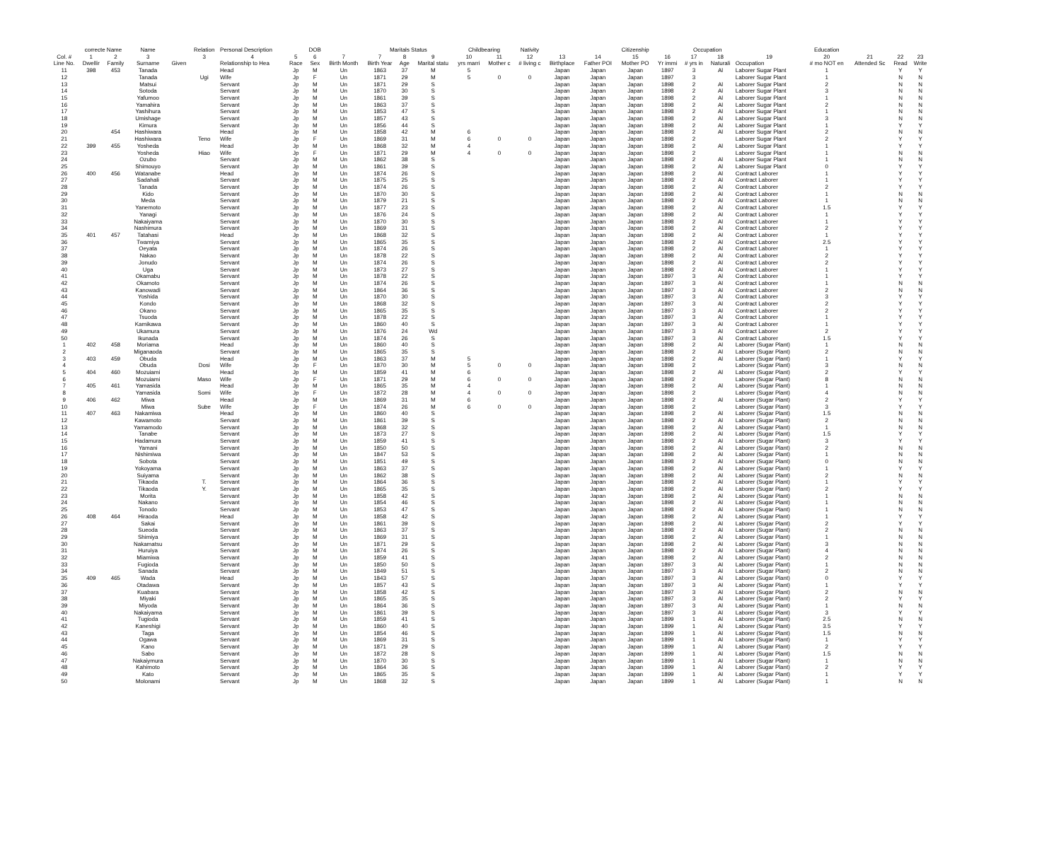| | correcte Name | | Name | | Relation | Personal Description | | DOB | | Maritals Status | | | Childbearing | | Nativity | | | Citizenship | | Occupation | | | Education | | | |
| --- | --- | --- | --- | --- | --- | --- | --- | --- | --- | --- | --- | --- | --- | --- | --- | --- | --- | --- | --- | --- | --- | --- | --- | --- | --- | --- |
| Col. # | 1 | 2 | 3 | | 3 | 4 | 5 | 6 | 7 | 7 | 8 | 9 | 10 | 11 | 12 | 13 | 14 | 15 | 16 | 17 | 18 | 19 | 20 | 21 | 22 | 23 |
| Line No. | Dwellir | Family | Surname | Given | | Relationship to Hea | Race | Sex | Birth Month | Birth Year | Age | Marital statu | yrs marri | Mother c | # living c | Birthplace | Father POI | Mother PO | Yr immi | # yrs in | Naturali | Occupation | # mo NOT en | Attended Sc | Read | Write |
| 11 | 398 | 453 | Tanada | | | Head | Jp | M | Un | 1863 | 37 | M | 5 | | | Japan | Japan | Japan | 1897 | 3 | Al | Laborer Sugar Plant | 1 | | Y | Y |
| 12 | | | Tanada | | Ugi | Wife | Jp | F | Un | 1871 | 29 | M | 5 | 0 | 0 | Japan | Japan | Japan | 1897 | 3 | | Laborer Sugar Plant | 1 | | N | N |
| 13 | | | Matsui | | | Servant | Jp | M | Un | 1871 | 29 | S | | | | Japan | Japan | Japan | 1898 | 2 | Al | Laborer Sugar Plant | 2 | | N | N |
| 14 | | | Sotoda | | | Servant | Jp | M | Un | 1870 | 30 | S | | | | Japan | Japan | Japan | 1898 | 2 | Al | Laborer Sugar Plant | 3 | | N | N |
| 15 | | | Yafumoo | | | Servant | Jp | M | Un | 1861 | 39 | S | | | | Japan | Japan | Japan | 1898 | 2 | Al | Laborer Sugar Plant | 1 | | N | N |
| 16 | | | Yamahira | | | Servant | Jp | M | Un | 1863 | 37 | S | | | | Japan | Japan | Japan | 1898 | 2 | Al | Laborer Sugar Plant | 2 | | N | N |
| 17 | | | Yashihura | | | Servant | Jp | M | Un | 1853 | 47 | S | | | | Japan | Japan | Japan | 1898 | 2 | Al | Laborer Sugar Plant | 1 | | N | N |
| 18 | | | Umishage | | | Servant | Jp | M | Un | 1857 | 43 | S | | | | Japan | Japan | Japan | 1898 | 2 | Al | Laborer Sugar Plant | 3 | | N | N |
| 19 | | | Kimura | | | Servant | Jp | M | Un | 1856 | 44 | S | | | | Japan | Japan | Japan | 1898 | 2 | Al | Laborer Sugar Plant | 1 | | Y | Y |
| 20 | | 454 | Hashiwara | | | Head | Jp | M | Un | 1858 | 42 | M | 6 | | | Japan | Japan | Japan | 1898 | 2 | Al | Laborer Sugar Plant | 2 | | N | N |
| 21 | | | Hashiwara | | Teno | Wife | Jp | F | Un | 1869 | 31 | M | 6 | 0 | 0 | Japan | Japan | Japan | 1898 | 2 | | Laborer Sugar Plant | 2 | | Y | Y |
| 22 | 399 | 455 | Yosheda | | | Head | Jp | M | Un | 1868 | 32 | M | 4 | | | Japan | Japan | Japan | 1898 | 2 | Al | Laborer Sugar Plant | 1 | | Y | Y |
| 23 | | | Yosheda | | Hiao | Wife | Jp | F | Un | 1871 | 29 | M | 4 | 0 | 0 | Japan | Japan | Japan | 1898 | 2 | | Laborer Sugar Plant | 1 | | N | N |
| 24 | | | Ozubo | | | Servant | Jp | M | Un | 1862 | 38 | S | | | | Japan | Japan | Japan | 1898 | 2 | Al | Laborer Sugar Plant | 1 | | N | N |
| 25 | | | Shimouyo | | | Servant | Jp | M | Un | 1861 | 39 | S | | | | Japan | Japan | Japan | 1898 | 2 | Al | Laborer Sugar Plant | 0 | | Y | Y |
| 26 | 400 | 456 | Watanabe | | | Head | Jp | M | Un | 1874 | 26 | S | | | | Japan | Japan | Japan | 1898 | 2 | Al | Contract Laborer | 1 | | Y | Y |
| 27 | | | Sadahali | | | Servant | Jp | M | Un | 1875 | 25 | S | | | | Japan | Japan | Japan | 1898 | 2 | Al | Contract Laborer | 1 | | Y | Y |
| 28 | | | Tanada | | | Servant | Jp | M | Un | 1874 | 26 | S | | | | Japan | Japan | Japan | 1898 | 2 | Al | Contract Laborer | 2 | | Y | Y |
| 29 | | | Kido | | | Servant | Jp | M | Un | 1870 | 30 | S | | | | Japan | Japan | Japan | 1898 | 2 | Al | Contract Laborer | 1 | | N | N |
| 30 | | | Meda | | | Servant | Jp | M | Un | 1879 | 21 | S | | | | Japan | Japan | Japan | 1898 | 2 | Al | Contract Laborer | 1 | | N | N |
| 31 | | | Yanemoto | | | Servant | Jp | M | Un | 1877 | 23 | S | | | | Japan | Japan | Japan | 1898 | 2 | Al | Contract Laborer | 1.5 | | Y | Y |
| 32 | | | Yanagi | | | Servant | Jp | M | Un | 1876 | 24 | S | | | | Japan | Japan | Japan | 1898 | 2 | Al | Contract Laborer | 1 | | Y | Y |
| 33 | | | Nakaiyama | | | Servant | Jp | M | Un | 1870 | 30 | S | | | | Japan | Japan | Japan | 1898 | 2 | Al | Contract Laborer | 1 | | Y | Y |
| 34 | | | Nashimura | | | Servant | Jp | M | Un | 1869 | 31 | S | | | | Japan | Japan | Japan | 1898 | 2 | Al | Contract Laborer | 2 | | Y | Y |
| 35 | 401 | 457 | Tatahasi | | | Head | Jp | M | Un | 1868 | 32 | S | | | | Japan | Japan | Japan | 1898 | 2 | Al | Contract Laborer | 1 | | Y | Y |
| 36 | | | Twamiya | | | Servant | Jp | M | Un | 1865 | 35 | S | | | | Japan | Japan | Japan | 1898 | 2 | Al | Contract Laborer | 2.5 | | Y | Y |
| 37 | | | Oeyata | | | Servant | Jp | M | Un | 1874 | 26 | S | | | | Japan | Japan | Japan | 1898 | 2 | Al | Contract Laborer | 1 | | Y | Y |
| 38 | | | Nakao | | | Servant | Jp | M | Un | 1878 | 22 | S | | | | Japan | Japan | Japan | 1898 | 2 | Al | Contract Laborer | 2 | | Y | Y |
| 39 | | | Jonudo | | | Servant | Jp | M | Un | 1874 | 26 | S | | | | Japan | Japan | Japan | 1898 | 2 | Al | Contract Laborer | 2 | | Y | Y |
| 40 | | | Uga | | | Servant | Jp | M | Un | 1873 | 27 | S | | | | Japan | Japan | Japan | 1898 | 2 | Al | Contract Laborer | 1 | | Y | Y |
| 41 | | | Okamabu | | | Servant | Jp | M | Un | 1878 | 22 | S | | | | Japan | Japan | Japan | 1897 | 3 | Al | Contract Laborer | 1 | | Y | Y |
| 42 | | | Okamoto | | | Servant | Jp | M | Un | 1874 | 26 | S | | | | Japan | Japan | Japan | 1897 | 3 | Al | Contract Laborer | 1 | | N | N |
| 43 | | | Kanowadi | | | Servant | Jp | M | Un | 1864 | 36 | S | | | | Japan | Japan | Japan | 1897 | 3 | Al | Contract Laborer | 2 | | N | N |
| 44 | | | Yoshida | | | Servant | Jp | M | Un | 1870 | 30 | S | | | | Japan | Japan | Japan | 1897 | 3 | Al | Contract Laborer | 3 | | Y | Y |
| 45 | | | Kondo | | | Servant | Jp | M | Un | 1868 | 32 | S | | | | Japan | Japan | Japan | 1897 | 3 | Al | Contract Laborer | 2 | | Y | Y |
| 46 | | | Okano | | | Servant | Jp | M | Un | 1865 | 35 | S | | | | Japan | Japan | Japan | 1897 | 3 | Al | Contract Laborer | 2 | | Y | Y |
| 47 | | | Tsuoda | | | Servant | Jp | M | Un | 1878 | 22 | S | | | | Japan | Japan | Japan | 1897 | 3 | Al | Contract Laborer | 1 | | Y | Y |
| 48 | | | Kamikawa | | | Servant | Jp | M | Un | 1860 | 40 | S | | | | Japan | Japan | Japan | 1897 | 3 | Al | Contract Laborer | 1 | | Y | Y |
| 49 | | | Ukamura | | | Servant | Jp | M | Un | 1876 | 24 | Wd | | | | Japan | Japan | Japan | 1897 | 3 | Al | Contract Laborer | 2 | | Y | Y |
| 50 | | | Ikunada | | | Servant | Jp | M | Un | 1874 | 26 | S | | | | Japan | Japan | Japan | 1897 | 3 | Al | Contract Laborer | 1.5 | | Y | Y |
| 1 | 402 | 458 | Moriama | | | Head | Jp | M | Un | 1860 | 40 | S | | | | Japan | Japan | Japan | 1898 | 2 | Al | Laborer (Sugar Plant) | 1 | | N | N |
| 2 | | | Miganaoda | | | Servant | Jp | M | Un | 1865 | 35 | S | | | | Japan | Japan | Japan | 1898 | 2 | Al | Laborer (Sugar Plant) | 2 | | N | N |
| 3 | 403 | 459 | Obuda | | | Head | Jp | M | Un | 1863 | 37 | M | 5 | | | Japan | Japan | Japan | 1898 | 2 | Al | Laborer (Sugar Plant) | 1 | | Y | Y |
| 4 | | | Obuda | | Dosi | Wife | Jp | F | Un | 1870 | 30 | M | 5 | 0 | 0 | Japan | Japan | Japan | 1898 | 2 | | Laborer (Sugar Plant) | 3 | | N | N |
| 5 | 404 | 460 | Mozuiami | | | Head | Jp | M | Un | 1859 | 41 | M | 6 | | | Japan | Japan | Japan | 1898 | 2 | Al | Laborer (Sugar Plant) | 2 | | Y | Y |
| 6 | | | Mozuiami | | Maso | Wife | Jp | F | Un | 1871 | 29 | M | 6 | 0 | 0 | Japan | Japan | Japan | 1898 | 2 | | Laborer (Sugar Plant) | 8 | | N | N |
| 7 | 405 | 461 | Yamasida | | | Head | Jp | M | Un | 1865 | 35 | M | 4 | | | Japan | Japan | Japan | 1898 | 2 | Al | Laborer (Sugar Plant) | 1 | | N | N |
| 8 | | | Yamasida | | Somi | Wife | Jp | F | Un | 1872 | 28 | M | 4 | 0 | 0 | Japan | Japan | Japan | 1898 | 2 | | Laborer (Sugar Plant) | 4 | | N | N |
| 9 | 406 | 462 | Miwa | | | Head | Jp | M | Un | 1869 | 31 | M | 6 | | | Japan | Japan | Japan | 1898 | 2 | Al | Laborer (Sugar Plant) | 2 | | Y | Y |
| 10 | | | Miwa | | Sube | Wife | Jp | F | Un | 1874 | 26 | M | 6 | 0 | 0 | Japan | Japan | Japan | 1898 | 2 | | Laborer (Sugar Plant) | 3 | | Y | Y |
| 11 | 407 | 463 | Nakamiwa | | | Head | Jp | M | Un | 1860 | 40 | S | | | | Japan | Japan | Japan | 1898 | 2 | Al | Laborer (Sugar Plant) | 1.5 | | N | N |
| 12 | | | Kawamoto | | | Servant | Jp | M | Un | 1861 | 39 | S | | | | Japan | Japan | Japan | 1898 | 2 | Al | Laborer (Sugar Plant) | 2 | | N | N |
| 13 | | | Yamamodo | | | Servant | Jp | M | Un | 1868 | 32 | S | | | | Japan | Japan | Japan | 1898 | 2 | Al | Laborer (Sugar Plant) | 1 | | N | N |
| 14 | | | Tanabe | | | Servant | Jp | M | Un | 1873 | 27 | S | | | | Japan | Japan | Japan | 1898 | 2 | Al | Laborer (Sugar Plant) | 1.5 | | Y | Y |
| 15 | | | Hadamura | | | Servant | Jp | M | Un | 1859 | 41 | S | | | | Japan | Japan | Japan | 1898 | 2 | Al | Laborer (Sugar Plant) | 3 | | Y | Y |
| 16 | | | Yamani | | | Servant | Jp | M | Un | 1850 | 50 | S | | | | Japan | Japan | Japan | 1898 | 2 | Al | Laborer (Sugar Plant) | 2 | | N | N |
| 17 | | | Nishimiwa | | | Servant | Jp | M | Un | 1847 | 53 | S | | | | Japan | Japan | Japan | 1898 | 2 | Al | Laborer (Sugar Plant) | 1 | | N | N |
| 18 | | | Sobota | | | Servant | Jp | M | Un | 1851 | 49 | S | | | | Japan | Japan | Japan | 1898 | 2 | Al | Laborer (Sugar Plant) | 0 | | N | N |
| 19 | | | Yokoyama | | | Servant | Jp | M | Un | 1863 | 37 | S | | | | Japan | Japan | Japan | 1898 | 2 | Al | Laborer (Sugar Plant) | 1 | | Y | Y |
| 20 | | | Suiyama | | | Servant | Jp | M | Un | 1862 | 38 | S | | | | Japan | Japan | Japan | 1898 | 2 | Al | Laborer (Sugar Plant) | 2 | | N | N |
| 21 | | | Tikaoda | | T. | Servant | Jp | M | Un | 1864 | 36 | S | | | | Japan | Japan | Japan | 1898 | 2 | Al | Laborer (Sugar Plant) | 1 | | Y | Y |
| 22 | | | Tikaoda | | Y. | Servant | Jp | M | Un | 1865 | 35 | S | | | | Japan | Japan | Japan | 1898 | 2 | Al | Laborer (Sugar Plant) | 2 | | Y | Y |
| 23 | | | Morita | | | Servant | Jp | M | Un | 1858 | 42 | S | | | | Japan | Japan | Japan | 1898 | 2 | Al | Laborer (Sugar Plant) | 1 | | N | N |
| 24 | | | Nakano | | | Servant | Jp | M | Un | 1854 | 46 | S | | | | Japan | Japan | Japan | 1898 | 2 | Al | Laborer (Sugar Plant) | 1 | | N | N |
| 25 | | | Tonodo | | | Servant | Jp | M | Un | 1853 | 47 | S | | | | Japan | Japan | Japan | 1898 | 2 | Al | Laborer (Sugar Plant) | 1 | | N | N |
| 26 | 408 | 464 | Hiraoda | | | Head | Jp | M | Un | 1858 | 42 | S | | | | Japan | Japan | Japan | 1898 | 2 | Al | Laborer (Sugar Plant) | 1 | | Y | Y |
| 27 | | | Sakai | | | Servant | Jp | M | Un | 1861 | 39 | S | | | | Japan | Japan | Japan | 1898 | 2 | Al | Laborer (Sugar Plant) | 2 | | Y | Y |
| 28 | | | Sueoda | | | Servant | Jp | M | Un | 1863 | 37 | S | | | | Japan | Japan | Japan | 1898 | 2 | Al | Laborer (Sugar Plant) | 2 | | N | N |
| 29 | | | Shimiya | | | Servant | Jp | M | Un | 1869 | 31 | S | | | | Japan | Japan | Japan | 1898 | 2 | Al | Laborer (Sugar Plant) | 1 | | N | N |
| 30 | | | Nakamatsu | | | Servant | Jp | M | Un | 1871 | 29 | S | | | | Japan | Japan | Japan | 1898 | 2 | Al | Laborer (Sugar Plant) | 3 | | N | N |
| 31 | | | Huruiya | | | Servant | Jp | M | Un | 1874 | 26 | S | | | | Japan | Japan | Japan | 1898 | 2 | Al | Laborer (Sugar Plant) | 4 | | N | N |
| 32 | | | Miamiwa | | | Servant | Jp | M | Un | 1859 | 41 | S | | | | Japan | Japan | Japan | 1898 | 2 | Al | Laborer (Sugar Plant) | 2 | | N | N |
| 33 | | | Fugioda | | | Servant | Jp | M | Un | 1850 | 50 | S | | | | Japan | Japan | Japan | 1897 | 3 | Al | Laborer (Sugar Plant) | 1 | | N | N |
| 34 | | | Sanada | | | Servant | Jp | M | Un | 1849 | 51 | S | | | | Japan | Japan | Japan | 1897 | 3 | Al | Laborer (Sugar Plant) | 2 | | N | N |
| 35 | 409 | 465 | Wada | | | Head | Jp | M | Un | 1843 | 57 | S | | | | Japan | Japan | Japan | 1897 | 3 | Al | Laborer (Sugar Plant) | 0 | | Y | Y |
| 36 | | | Otadawa | | | Servant | Jp | M | Un | 1857 | 43 | S | | | | Japan | Japan | Japan | 1897 | 3 | Al | Laborer (Sugar Plant) | 1 | | Y | Y |
| 37 | | | Kuabara | | | Servant | Jp | M | Un | 1858 | 42 | S | | | | Japan | Japan | Japan | 1897 | 3 | Al | Laborer (Sugar Plant) | 2 | | N | N |
| 38 | | | Miyaki | | | Servant | Jp | M | Un | 1865 | 35 | S | | | | Japan | Japan | Japan | 1897 | 3 | Al | Laborer (Sugar Plant) | 2 | | Y | Y |
| 39 | | | Miyoda | | | Servant | Jp | M | Un | 1864 | 36 | S | | | | Japan | Japan | Japan | 1897 | 3 | Al | Laborer (Sugar Plant) | 1 | | N | N |
| 40 | | | Nakaiyama | | | Servant | Jp | M | Un | 1861 | 39 | S | | | | Japan | Japan | Japan | 1897 | 3 | Al | Laborer (Sugar Plant) | 3 | | Y | Y |
| 41 | | | Tugioda | | | Servant | Jp | M | Un | 1859 | 41 | S | | | | Japan | Japan | Japan | 1899 | 1 | Al | Laborer (Sugar Plant) | 2.5 | | N | N |
| 42 | | | Kaneshigi | | | Servant | Jp | M | Un | 1860 | 40 | S | | | | Japan | Japan | Japan | 1899 | 1 | Al | Laborer (Sugar Plant) | 3.5 | | Y | Y |
| 43 | | | Taga | | | Servant | Jp | M | Un | 1854 | 46 | S | | | | Japan | Japan | Japan | 1899 | 1 | Al | Laborer (Sugar Plant) | 1.5 | | N | N |
| 44 | | | Ogawa | | | Servant | Jp | M | Un | 1869 | 31 | S | | | | Japan | Japan | Japan | 1899 | 1 | Al | Laborer (Sugar Plant) | 1 | | Y | Y |
| 45 | | | Kano | | | Servant | Jp | M | Un | 1871 | 29 | S | | | | Japan | Japan | Japan | 1899 | 1 | Al | Laborer (Sugar Plant) | 2 | | Y | Y |
| 46 | | | Sabo | | | Servant | Jp | M | Un | 1872 | 28 | S | | | | Japan | Japan | Japan | 1899 | 1 | Al | Laborer (Sugar Plant) | 1.5 | | N | N |
| 47 | | | Nakaiymura | | | Servant | Jp | M | Un | 1870 | 30 | S | | | | Japan | Japan | Japan | 1899 | 1 | Al | Laborer (Sugar Plant) | 1 | | N | N |
| 48 | | | Kahimoto | | | Servant | Jp | M | Un | 1864 | 36 | S | | | | Japan | Japan | Japan | 1899 | 1 | Al | Laborer (Sugar Plant) | 2 | | Y | Y |
| 49 | | | Kato | | | Servant | Jp | M | Un | 1865 | 35 | S | | | | Japan | Japan | Japan | 1899 | 1 | Al | Laborer (Sugar Plant) | 1 | | Y | Y |
| 50 | | | Molonami | | | Servant | Jp | M | Un | 1868 | 32 | S | | | | Japan | Japan | Japan | 1899 | 1 | Al | Laborer (Sugar Plant) | 1 | | N | N |